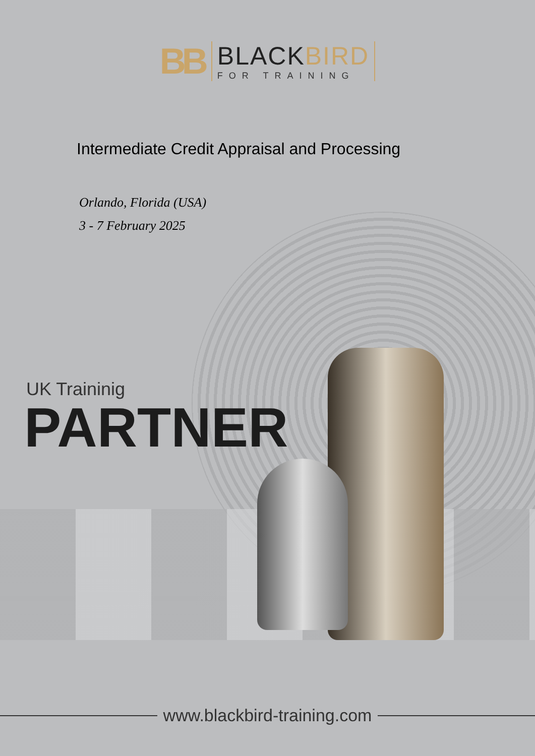BB
BLACKBIRD
FOR TRAINING
Intermediate Credit Appraisal and Processing
Orlando, Florida (USA)
3 - 7 February 2025
UK Traininig
PARTNER
www.blackbird-training.com